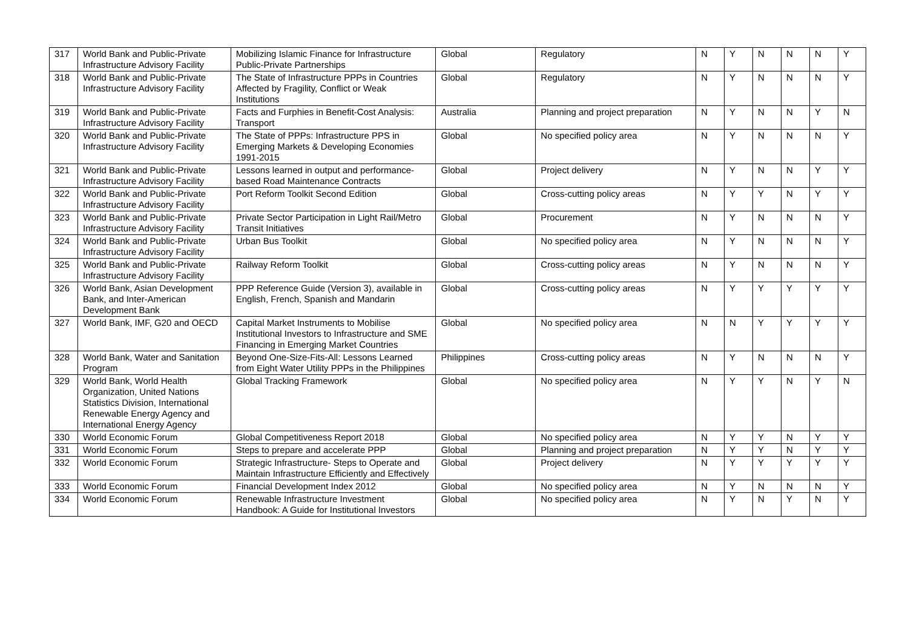| 317 | World Bank and Public-Private Infrastructure Advisory Facility | Mobilizing Islamic Finance for Infrastructure Public-Private Partnerships | Global | Regulatory | N | Y | N | N | N | Y |
| 318 | World Bank and Public-Private Infrastructure Advisory Facility | The State of Infrastructure PPPs in Countries Affected by Fragility, Conflict or Weak Institutions | Global | Regulatory | N | Y | N | N | N | Y |
| 319 | World Bank and Public-Private Infrastructure Advisory Facility | Facts and Furphies in Benefit-Cost Analysis: Transport | Australia | Planning and project preparation | N | Y | N | N | Y | N |
| 320 | World Bank and Public-Private Infrastructure Advisory Facility | The State of PPPs: Infrastructure PPS in Emerging Markets & Developing Economies 1991-2015 | Global | No specified policy area | N | Y | N | N | N | Y |
| 321 | World Bank and Public-Private Infrastructure Advisory Facility | Lessons learned in output and performance-based Road Maintenance Contracts | Global | Project delivery | N | Y | N | N | Y | Y |
| 322 | World Bank and Public-Private Infrastructure Advisory Facility | Port Reform Toolkit Second Edition | Global | Cross-cutting policy areas | N | Y | Y | N | Y | Y |
| 323 | World Bank and Public-Private Infrastructure Advisory Facility | Private Sector Participation in Light Rail/Metro Transit Initiatives | Global | Procurement | N | Y | N | N | N | Y |
| 324 | World Bank and Public-Private Infrastructure Advisory Facility | Urban Bus Toolkit | Global | No specified policy area | N | Y | N | N | N | Y |
| 325 | World Bank and Public-Private Infrastructure Advisory Facility | Railway Reform Toolkit | Global | Cross-cutting policy areas | N | Y | N | N | N | Y |
| 326 | World Bank, Asian Development Bank, and Inter-American Development Bank | PPP Reference Guide (Version 3), available in English, French, Spanish and Mandarin | Global | Cross-cutting policy areas | N | Y | Y | Y | Y | Y |
| 327 | World Bank, IMF, G20 and OECD | Capital Market Instruments to Mobilise Institutional Investors to Infrastructure and SME Financing in Emerging Market Countries | Global | No specified policy area | N | N | Y | Y | Y | Y |
| 328 | World Bank, Water and Sanitation Program | Beyond One-Size-Fits-All: Lessons Learned from Eight Water Utility PPPs in the Philippines | Philippines | Cross-cutting policy areas | N | Y | N | N | N | Y |
| 329 | World Bank, World Health Organization, United Nations Statistics Division, International Renewable Energy Agency and International Energy Agency | Global Tracking Framework | Global | No specified policy area | N | Y | Y | N | Y | N |
| 330 | World Economic Forum | Global Competitiveness Report 2018 | Global | No specified policy area | N | Y | Y | N | Y | Y |
| 331 | World Economic Forum | Steps to prepare and accelerate PPP | Global | Planning and project preparation | N | Y | Y | N | Y | Y |
| 332 | World Economic Forum | Strategic Infrastructure- Steps to Operate and Maintain Infrastructure Efficiently and Effectively | Global | Project delivery | N | Y | Y | Y | Y | Y |
| 333 | World Economic Forum | Financial Development Index 2012 | Global | No specified policy area | N | Y | N | N | N | Y |
| 334 | World Economic Forum | Renewable Infrastructure Investment Handbook: A Guide for Institutional Investors | Global | No specified policy area | N | Y | N | Y | N | Y |